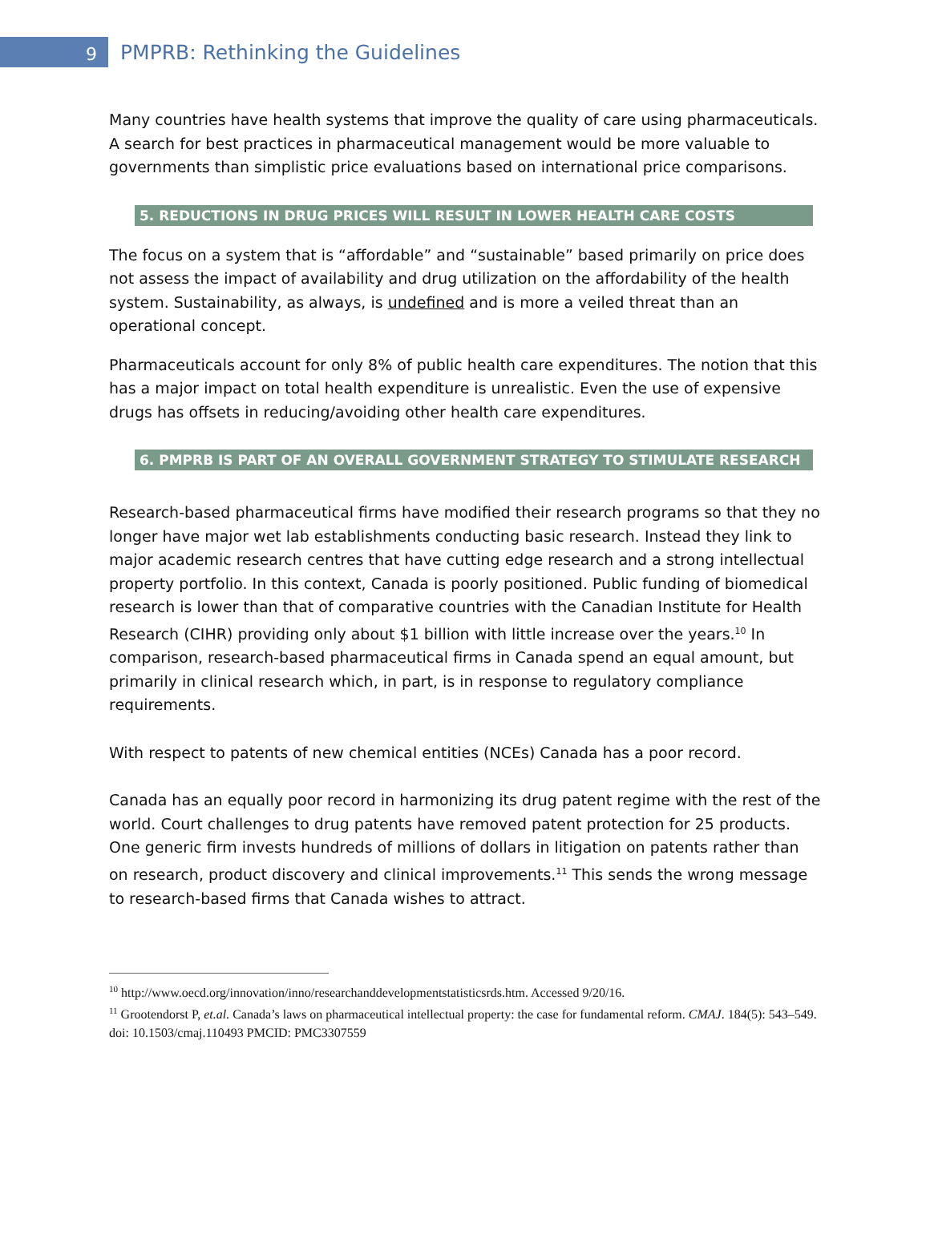9
PMPRB: Rethinking the Guidelines
Many countries have health systems that improve the quality of care using pharmaceuticals. A search for best practices in pharmaceutical management would be more valuable to governments than simplistic price evaluations based on international price comparisons.
5. REDUCTIONS IN DRUG PRICES WILL RESULT IN LOWER HEALTH CARE COSTS
The focus on a system that is “affordable” and “sustainable” based primarily on price does not assess the impact of availability and drug utilization on the affordability of the health system. Sustainability, as always, is undefined and is more a veiled threat than an operational concept.
Pharmaceuticals account for only 8% of public health care expenditures. The notion that this has a major impact on total health expenditure is unrealistic. Even the use of expensive drugs has offsets in reducing/avoiding other health care expenditures.
6. PMPRB IS PART OF AN OVERALL GOVERNMENT STRATEGY TO STIMULATE RESEARCH
Research-based pharmaceutical firms have modified their research programs so that they no longer have major wet lab establishments conducting basic research. Instead they link to major academic research centres that have cutting edge research and a strong intellectual property portfolio. In this context, Canada is poorly positioned. Public funding of biomedical research is lower than that of comparative countries with the Canadian Institute for Health Research (CIHR) providing only about $1 billion with little increase over the years.<sup>10</sup> In comparison, research-based pharmaceutical firms in Canada spend an equal amount, but primarily in clinical research which, in part, is in response to regulatory compliance requirements.
With respect to patents of new chemical entities (NCEs) Canada has a poor record.
Canada has an equally poor record in harmonizing its drug patent regime with the rest of the world. Court challenges to drug patents have removed patent protection for 25 products. One generic firm invests hundreds of millions of dollars in litigation on patents rather than on research, product discovery and clinical improvements.<sup>11</sup> This sends the wrong message to research-based firms that Canada wishes to attract.
<sup>10</sup> http://www.oecd.org/innovation/inno/researchanddevelopmentstatisticsrds.htm. Accessed 9/20/16.
<sup>11</sup> Grootendorst P, et.al. Canada’s laws on pharmaceutical intellectual property: the case for fundamental reform. CMAJ. 184(5): 543–549. doi: 10.1503/cmaj.110493 PMCID: PMC3307559